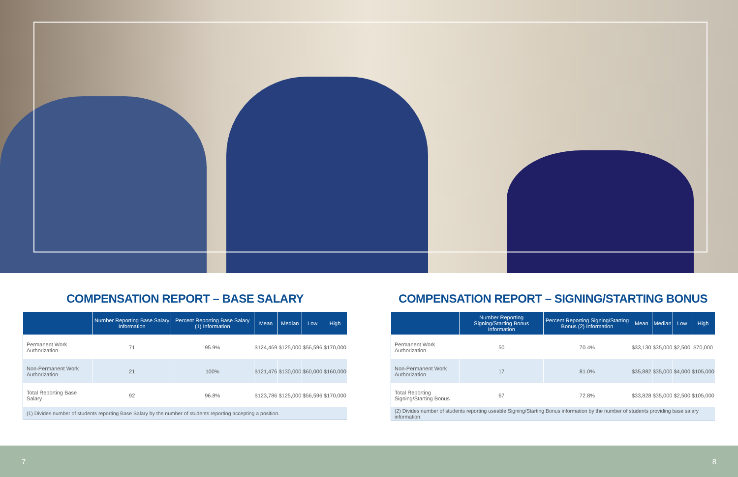COMPENSATION REPORT – BASE SALARY
| | Number Reporting Base Salary Information | Percent Reporting Base Salary (1) Information | Mean | Median | Low | High |
| --- | --- | --- | --- | --- | --- | --- |
| Permanent Work Authorization | 71 | 95.9% | $124,469 | $125,000 | $56,596 | $170,000 |
| Non-Permanent Work Authorization | 21 | 100% | $121,476 | $130,000 | $60,000 | $160,000 |
| Total Reporting Base Salary | 92 | 96.8% | $123,786 | $125,000 | $56,596 | $170,000 |
| (1) Divides number of students reporting Base Salary by the number of students reporting accepting a position. | | | | | | |
COMPENSATION REPORT – SIGNING/STARTING BONUS
| | Number Reporting Signing/Starting Bonus Information | Percent Reporting Signing/Starting Bonus (2) Information | Mean | Median | Low | High |
| --- | --- | --- | --- | --- | --- | --- |
| Permanent Work Authorization | 50 | 70.4% | $33,130 | $35,000 | $2,500 | $70,000 |
| Non-Permanent Work Authorization | 17 | 81.0% | $35,882 | $35,000 | $4,000 | $105,000 |
| Total Reporting Signing/Starting Bonus | 67 | 72.8% | $33,828 | $35,000 | $2,500 | $105,000 |
| (2) Divides number of students reporting useable Signing/Starting Bonus information by the number of students providing base salary information. | | | | | | |
7 8